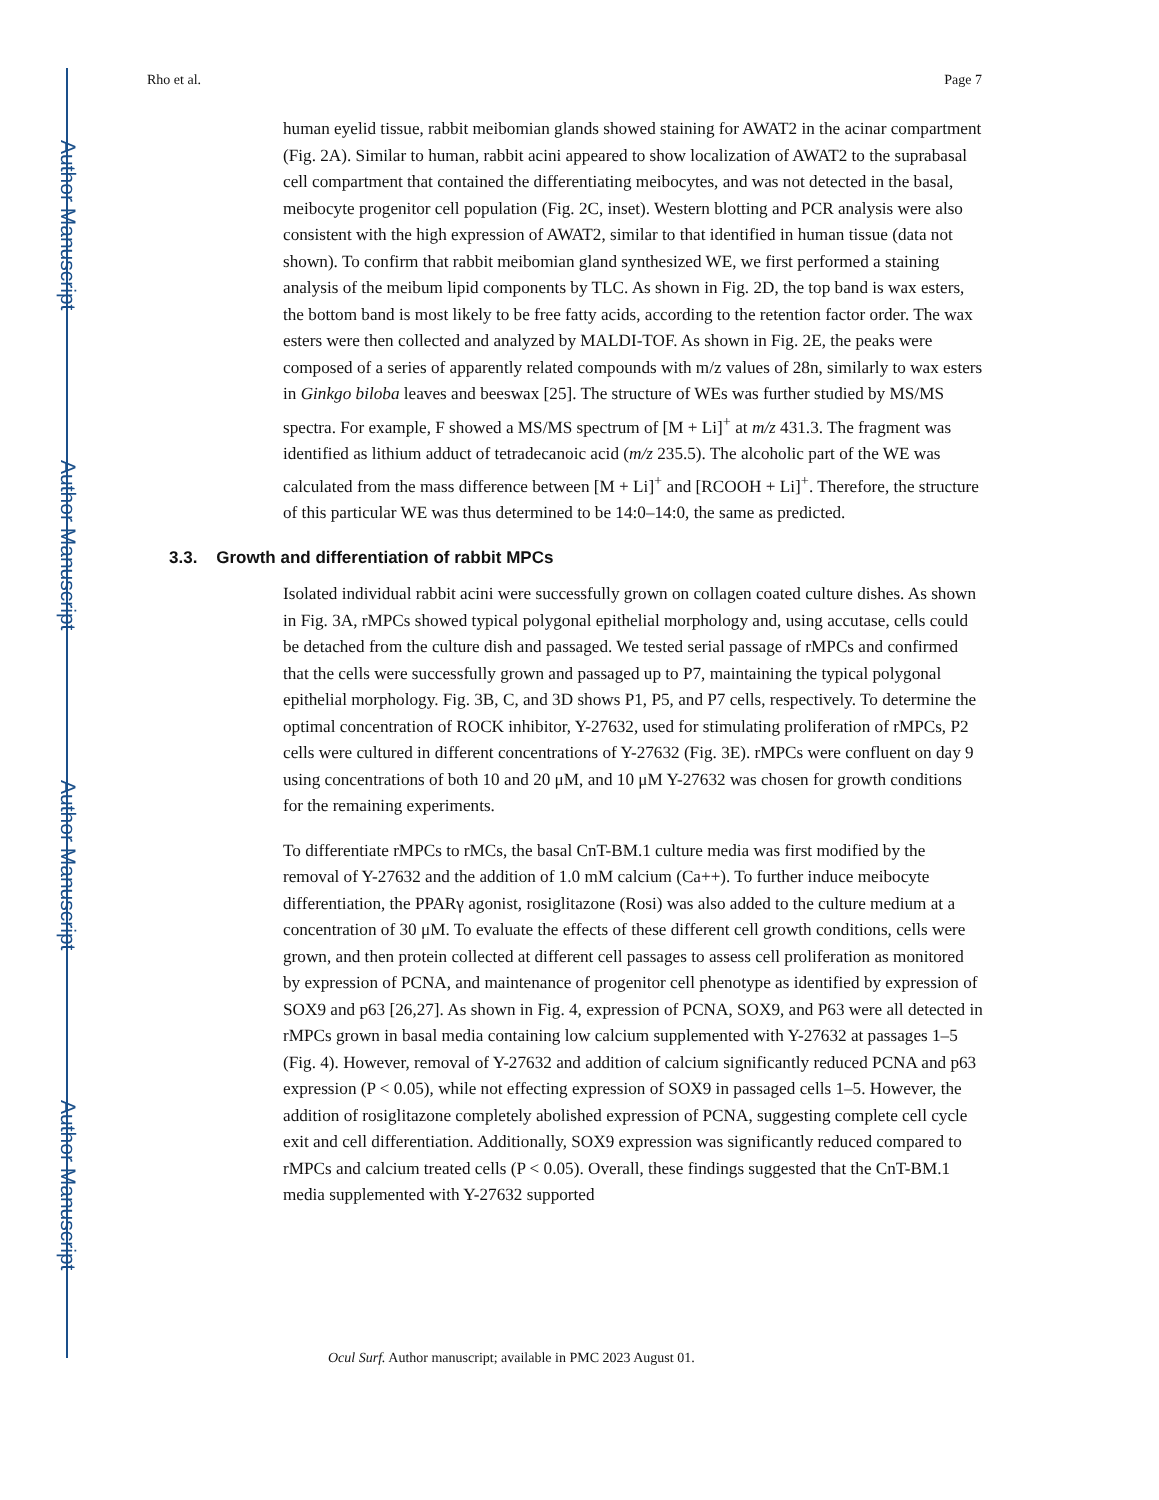Author Manuscript
Author Manuscript
Author Manuscript
Author Manuscript
Rho et al. Page 7
human eyelid tissue, rabbit meibomian glands showed staining for AWAT2 in the acinar compartment (Fig. 2A). Similar to human, rabbit acini appeared to show localization of AWAT2 to the suprabasal cell compartment that contained the differentiating meibocytes, and was not detected in the basal, meibocyte progenitor cell population (Fig. 2C, inset). Western blotting and PCR analysis were also consistent with the high expression of AWAT2, similar to that identified in human tissue (data not shown). To confirm that rabbit meibomian gland synthesized WE, we first performed a staining analysis of the meibum lipid components by TLC. As shown in Fig. 2D, the top band is wax esters, the bottom band is most likely to be free fatty acids, according to the retention factor order. The wax esters were then collected and analyzed by MALDI-TOF. As shown in Fig. 2E, the peaks were composed of a series of apparently related compounds with m/z values of 28n, similarly to wax esters in Ginkgo biloba leaves and beeswax [25]. The structure of WEs was further studied by MS/MS spectra. For example, F showed a MS/MS spectrum of [M + Li]<sup>+</sup> at m/z 431.3. The fragment was identified as lithium adduct of tetradecanoic acid (m/z 235.5). The alcoholic part of the WE was calculated from the mass difference between [M + Li]<sup>+</sup> and [RCOOH + Li]<sup>+</sup>. Therefore, the structure of this particular WE was thus determined to be 14:0–14:0, the same as predicted.
3.3. Growth and differentiation of rabbit MPCs
Isolated individual rabbit acini were successfully grown on collagen coated culture dishes. As shown in Fig. 3A, rMPCs showed typical polygonal epithelial morphology and, using accutase, cells could be detached from the culture dish and passaged. We tested serial passage of rMPCs and confirmed that the cells were successfully grown and passaged up to P7, maintaining the typical polygonal epithelial morphology. Fig. 3B, C, and 3D shows P1, P5, and P7 cells, respectively. To determine the optimal concentration of ROCK inhibitor, Y-27632, used for stimulating proliferation of rMPCs, P2 cells were cultured in different concentrations of Y-27632 (Fig. 3E). rMPCs were confluent on day 9 using concentrations of both 10 and 20 μM, and 10 μM Y-27632 was chosen for growth conditions for the remaining experiments.
To differentiate rMPCs to rMCs, the basal CnT-BM.1 culture media was first modified by the removal of Y-27632 and the addition of 1.0 mM calcium (Ca++). To further induce meibocyte differentiation, the PPARγ agonist, rosiglitazone (Rosi) was also added to the culture medium at a concentration of 30 μM. To evaluate the effects of these different cell growth conditions, cells were grown, and then protein collected at different cell passages to assess cell proliferation as monitored by expression of PCNA, and maintenance of progenitor cell phenotype as identified by expression of SOX9 and p63 [26,27]. As shown in Fig. 4, expression of PCNA, SOX9, and P63 were all detected in rMPCs grown in basal media containing low calcium supplemented with Y-27632 at passages 1–5 (Fig. 4). However, removal of Y-27632 and addition of calcium significantly reduced PCNA and p63 expression (P < 0.05), while not effecting expression of SOX9 in passaged cells 1–5. However, the addition of rosiglitazone completely abolished expression of PCNA, suggesting complete cell cycle exit and cell differentiation. Additionally, SOX9 expression was significantly reduced compared to rMPCs and calcium treated cells (P < 0.05). Overall, these findings suggested that the CnT-BM.1 media supplemented with Y-27632 supported
Ocul Surf. Author manuscript; available in PMC 2023 August 01.